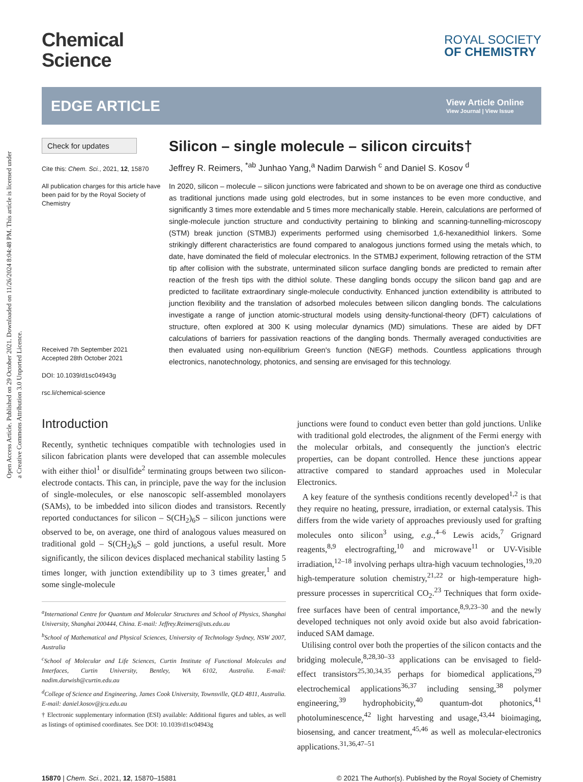Open Access Article. Published on 29 October 2021. Downloaded on 11/26/2024 8:04:48 PM. This article is licensed under a Creative Commons Attribution 3.0 Unported Licence.
Chemical
Science
ROYAL SOCIETY
OF CHEMISTRY
EDGE ARTICLE
View Article Online
View Journal | View Issue
Check for updates
Cite this: Chem. Sci., 2021, 12, 15870
All publication charges for this article have been paid for by the Royal Society of Chemistry
Received 7th September 2021
Accepted 28th October 2021
DOI: 10.1039/d1sc04943g
rsc.li/chemical-science
Silicon – single molecule – silicon circuits†
Jeffrey R. Reimers, <sup>*ab</sup> Junhao Yang,<sup>a</sup> Nadim Darwish <sup>c</sup> and Daniel S. Kosov <sup>d</sup>
In 2020, silicon – molecule – silicon junctions were fabricated and shown to be on average one third as conductive as traditional junctions made using gold electrodes, but in some instances to be even more conductive, and significantly 3 times more extendable and 5 times more mechanically stable. Herein, calculations are performed of single-molecule junction structure and conductivity pertaining to blinking and scanning-tunnelling-microscopy (STM) break junction (STMBJ) experiments performed using chemisorbed 1,6-hexanedithiol linkers. Some strikingly different characteristics are found compared to analogous junctions formed using the metals which, to date, have dominated the field of molecular electronics. In the STMBJ experiment, following retraction of the STM tip after collision with the substrate, unterminated silicon surface dangling bonds are predicted to remain after reaction of the fresh tips with the dithiol solute. These dangling bonds occupy the silicon band gap and are predicted to facilitate extraordinary single-molecule conductivity. Enhanced junction extendibility is attributed to junction flexibility and the translation of adsorbed molecules between silicon dangling bonds. The calculations investigate a range of junction atomic-structural models using density-functional-theory (DFT) calculations of structure, often explored at 300 K using molecular dynamics (MD) simulations. These are aided by DFT calculations of barriers for passivation reactions of the dangling bonds. Thermally averaged conductivities are then evaluated using non-equilibrium Green's function (NEGF) methods. Countless applications through electronics, nanotechnology, photonics, and sensing are envisaged for this technology.
Introduction
Recently, synthetic techniques compatible with technologies used in silicon fabrication plants were developed that can assemble molecules with either thiol<sup>1</sup> or disulfide<sup>2</sup> terminating groups between two silicon-electrode contacts. This can, in principle, pave the way for the inclusion of single-molecules, or else nanoscopic self-assembled monolayers (SAMs), to be imbedded into silicon diodes and transistors. Recently reported conductances for silicon – S(CH<sub>2</sub>)<sub>6</sub>S – silicon junctions were observed to be, on average, one third of analogous values measured on traditional gold – S(CH<sub>2</sub>)<sub>6</sub>S – gold junctions, a useful result. More significantly, the silicon devices displaced mechanical stability lasting 5 times longer, with junction extendibility up to 3 times greater,<sup>1</sup> and some single-molecule
<sup>a</sup> International Centre for Quantum and Molecular Structures and School of Physics, Shanghai University, Shanghai 200444, China. E-mail: Jeffrey.Reimers@uts.edu.au
<sup>b</sup>School of Mathematical and Physical Sciences, University of Technology Sydney, NSW 2007, Australia
<sup>c</sup>School of Molecular and Life Sciences, Curtin Institute of Functional Molecules and Interfaces, Curtin University, Bentley, WA 6102, Australia. E-mail: nadim.darwish@curtin.edu.au
<sup>d</sup>College of Science and Engineering, James Cook University, Townsville, QLD 4811, Australia. E-mail: daniel.kosov@jcu.edu.au
† Electronic supplementary information (ESI) available: Additional figures and tables, as well as listings of optimised coordinates. See DOI: 10.1039/d1sc04943g
junctions were found to conduct even better than gold junctions. Unlike with traditional gold electrodes, the alignment of the Fermi energy with the molecular orbitals, and consequently the junction's electric properties, can be dopant controlled. Hence these junctions appear attractive compared to standard approaches used in Molecular Electronics.
A key feature of the synthesis conditions recently developed<sup>1,2</sup> is that they require no heating, pressure, irradiation, or external catalysis. This differs from the wide variety of approaches previously used for grafting molecules onto silicon<sup>3</sup> using, e.g.,<sup>4–6</sup> Lewis acids,<sup>7</sup> Grignard reagents,<sup>8,9</sup> electrografting,<sup>10</sup> and microwave<sup>11</sup> or UV-Visible irradiation,<sup>12–18</sup> involving perhaps ultra-high vacuum technologies,<sup>19,20</sup> high-temperature solution chemistry,<sup>21,22</sup> or high-temperature high-pressure processes in supercritical CO<sub>2</sub>.<sup>23</sup> Techniques that form oxide-free surfaces have been of central importance,<sup>8,9,23–30</sup> and the newly developed techniques not only avoid oxide but also avoid fabrication-induced SAM damage.
Utilising control over both the properties of the silicon contacts and the bridging molecule,<sup>8,28,30–33</sup> applications can be envisaged to field-effect transistors<sup>25,30,34,35</sup> perhaps for biomedical applications,<sup>29</sup> electrochemical applications<sup>36,37</sup> including sensing,<sup>38</sup> polymer engineering,<sup>39</sup> hydrophobicity,<sup>40</sup> quantum-dot photonics,<sup>41</sup> photoluminescence,<sup>42</sup> light harvesting and usage,<sup>43,44</sup> bioimaging, biosensing, and cancer treatment,<sup>45,46</sup> as well as molecular-electronics applications.<sup>31,36,47–51</sup>
15870 | Chem. Sci., 2021, 12, 15870–15881 © 2021 The Author(s). Published by the Royal Society of Chemistry